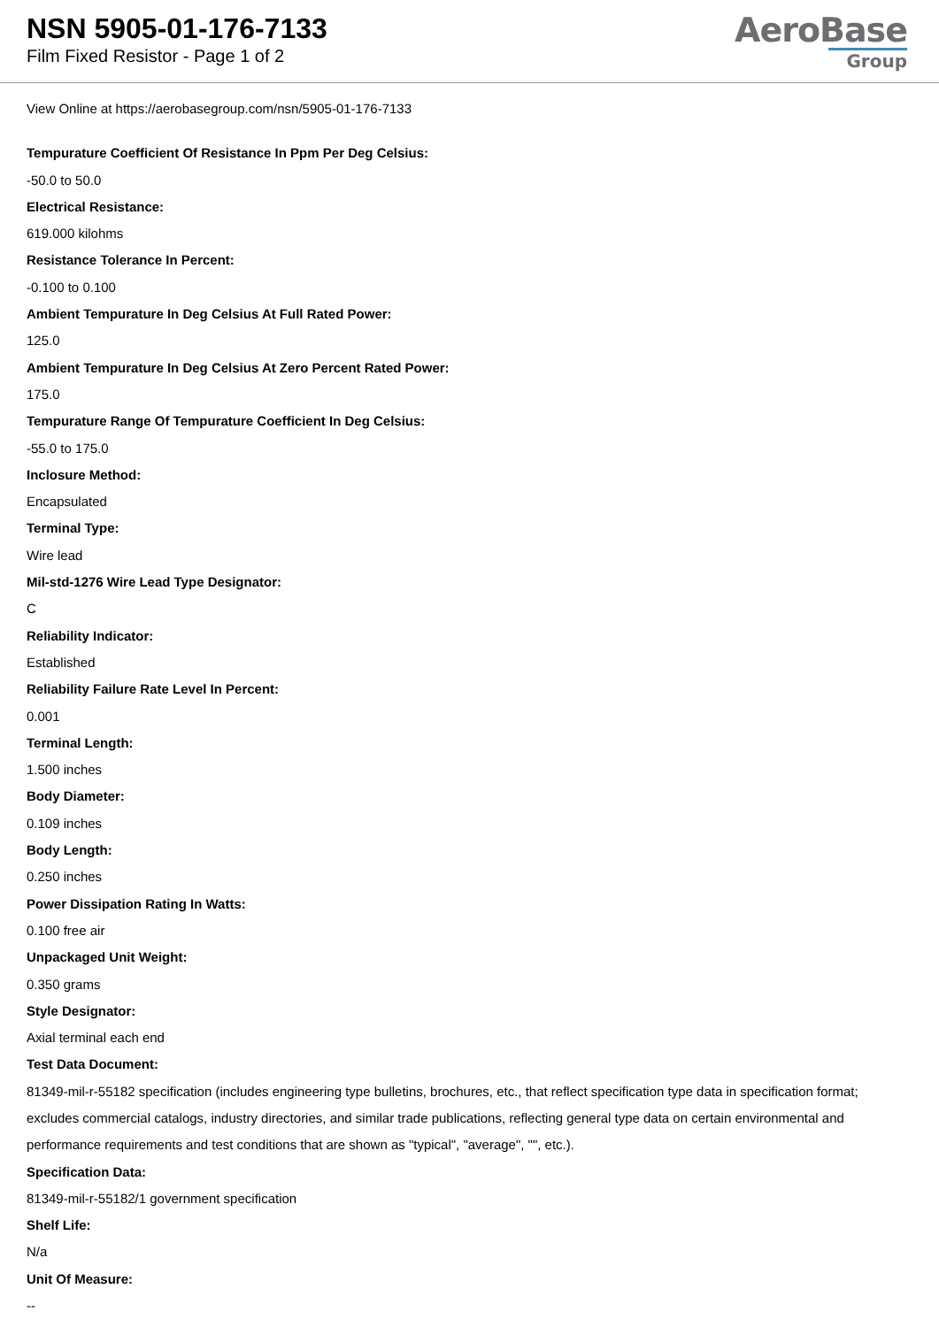NSN 5905-01-176-7133
Film Fixed Resistor - Page 1 of 2
AeroBase
Group
View Online at https://aerobasegroup.com/nsn/5905-01-176-7133
Tempurature Coefficient Of Resistance In Ppm Per Deg Celsius:
-50.0 to 50.0
Electrical Resistance:
619.000 kilohms
Resistance Tolerance In Percent:
-0.100 to 0.100
Ambient Tempurature In Deg Celsius At Full Rated Power:
125.0
Ambient Tempurature In Deg Celsius At Zero Percent Rated Power:
175.0
Tempurature Range Of Tempurature Coefficient In Deg Celsius:
-55.0 to 175.0
Inclosure Method:
Encapsulated
Terminal Type:
Wire lead
Mil-std-1276 Wire Lead Type Designator:
C
Reliability Indicator:
Established
Reliability Failure Rate Level In Percent:
0.001
Terminal Length:
1.500 inches
Body Diameter:
0.109 inches
Body Length:
0.250 inches
Power Dissipation Rating In Watts:
0.100 free air
Unpackaged Unit Weight:
0.350 grams
Style Designator:
Axial terminal each end
Test Data Document:
81349-mil-r-55182 specification (includes engineering type bulletins, brochures, etc., that reflect specification type data in specification format; excludes commercial catalogs, industry directories, and similar trade publications, reflecting general type data on certain environmental and performance requirements and test conditions that are shown as "typical", "average", "", etc.).
Specification Data:
81349-mil-r-55182/1 government specification
Shelf Life:
N/a
Unit Of Measure:
--